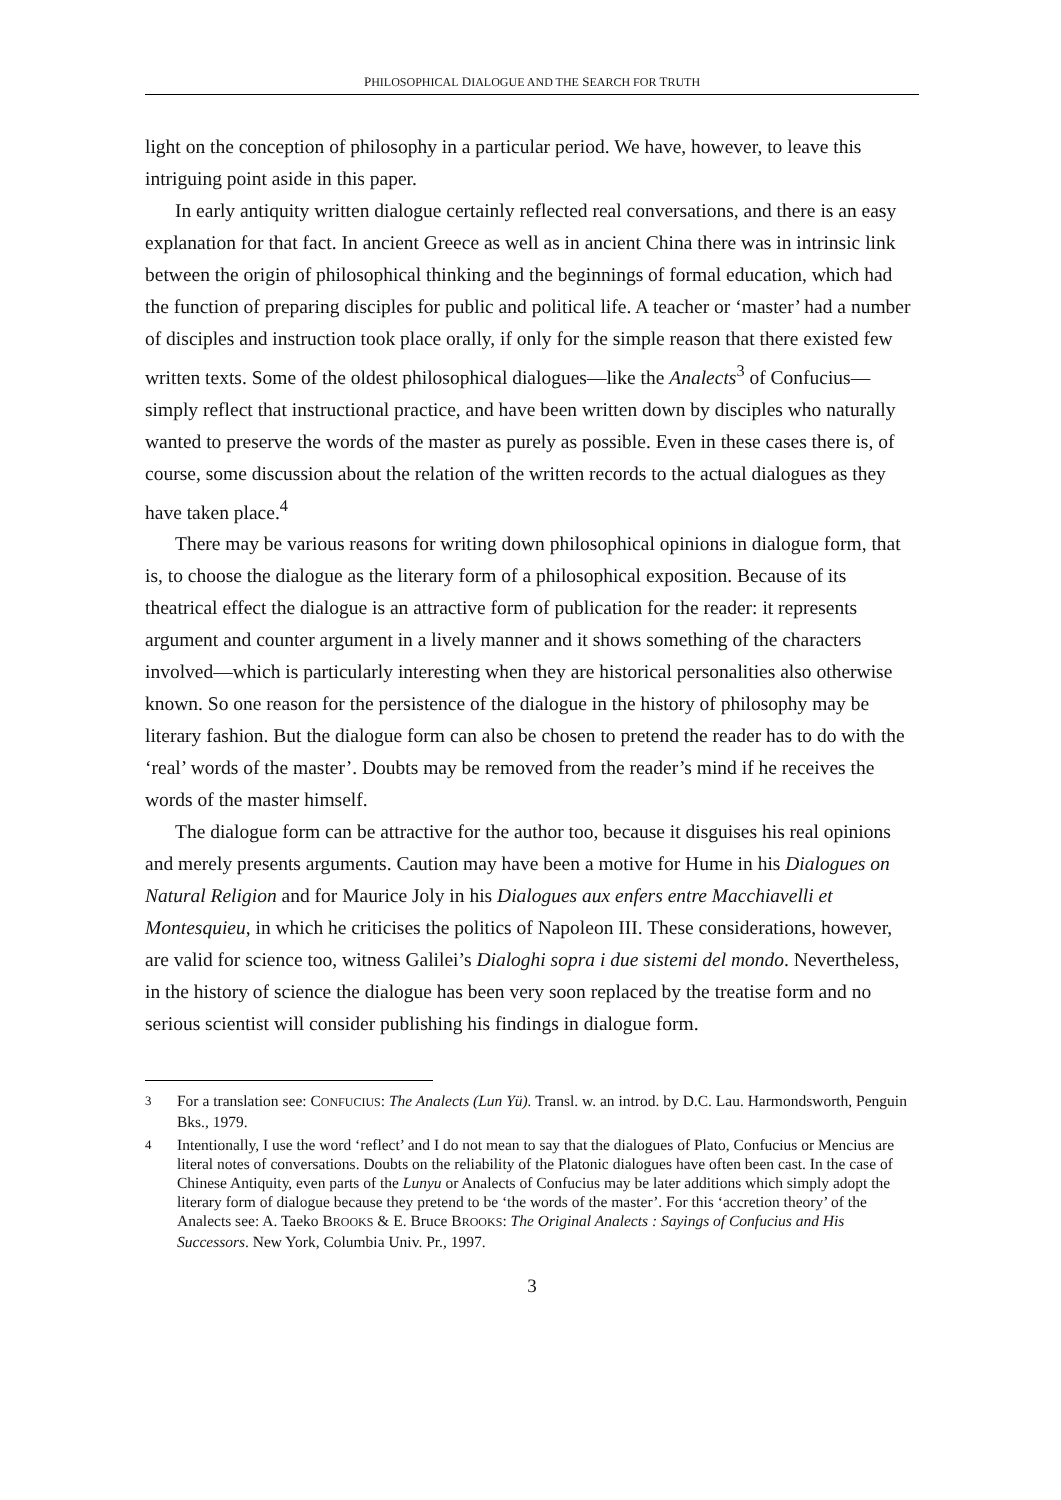PHILOSOPHICAL DIALOGUE AND THE SEARCH FOR TRUTH
light on the conception of philosophy in a particular period. We have, however, to leave this intriguing point aside in this paper.
In early antiquity written dialogue certainly reflected real conversations, and there is an easy explanation for that fact. In ancient Greece as well as in ancient China there was in intrinsic link between the origin of philosophical thinking and the beginnings of formal education, which had the function of preparing disciples for public and political life. A teacher or ‘master’ had a number of disciples and instruction took place orally, if only for the simple reason that there existed few written texts. Some of the oldest philosophical dialogues—like the Analects<sup>3</sup> of Confucius—simply reflect that instructional practice, and have been written down by disciples who naturally wanted to preserve the words of the master as purely as possible. Even in these cases there is, of course, some discussion about the relation of the written records to the actual dialogues as they have taken place.<sup>4</sup>
There may be various reasons for writing down philosophical opinions in dialogue form, that is, to choose the dialogue as the literary form of a philosophical exposition. Because of its theatrical effect the dialogue is an attractive form of publication for the reader: it represents argument and counter argument in a lively manner and it shows something of the characters involved—which is particularly interesting when they are historical personalities also otherwise known. So one reason for the persistence of the dialogue in the history of philosophy may be literary fashion. But the dialogue form can also be chosen to pretend the reader has to do with the ‘real’ words of the master’. Doubts may be removed from the reader’s mind if he receives the words of the master himself.
The dialogue form can be attractive for the author too, because it disguises his real opinions and merely presents arguments. Caution may have been a motive for Hume in his Dialogues on Natural Religion and for Maurice Joly in his Dialogues aux enfers entre Macchiavelli et Montesquieu, in which he criticises the politics of Napoleon III. These considerations, however, are valid for science too, witness Galilei’s Dialoghi sopra i due sistemi del mondo. Nevertheless, in the history of science the dialogue has been very soon replaced by the treatise form and no serious scientist will consider publishing his findings in dialogue form.
<sup>3</sup> For a translation see: CONFUCIUS: The Analects (Lun Yü). Transl. w. an introd. by D.C. Lau. Harmondsworth, Penguin Bks., 1979.
<sup>4</sup> Intentionally, I use the word ‘reflect’ and I do not mean to say that the dialogues of Plato, Confucius or Mencius are literal notes of conversations. Doubts on the reliability of the Platonic dialogues have often been cast. In the case of Chinese Antiquity, even parts of the Lunyu or Analects of Confucius may be later additions which simply adopt the literary form of dialogue because they pretend to be ‘the words of the master’. For this ‘accretion theory’ of the Analects see: A. Taeko BROOKS & E. Bruce BROOKS: The Original Analects : Sayings of Confucius and His Successors. New York, Columbia Univ. Pr., 1997.
3